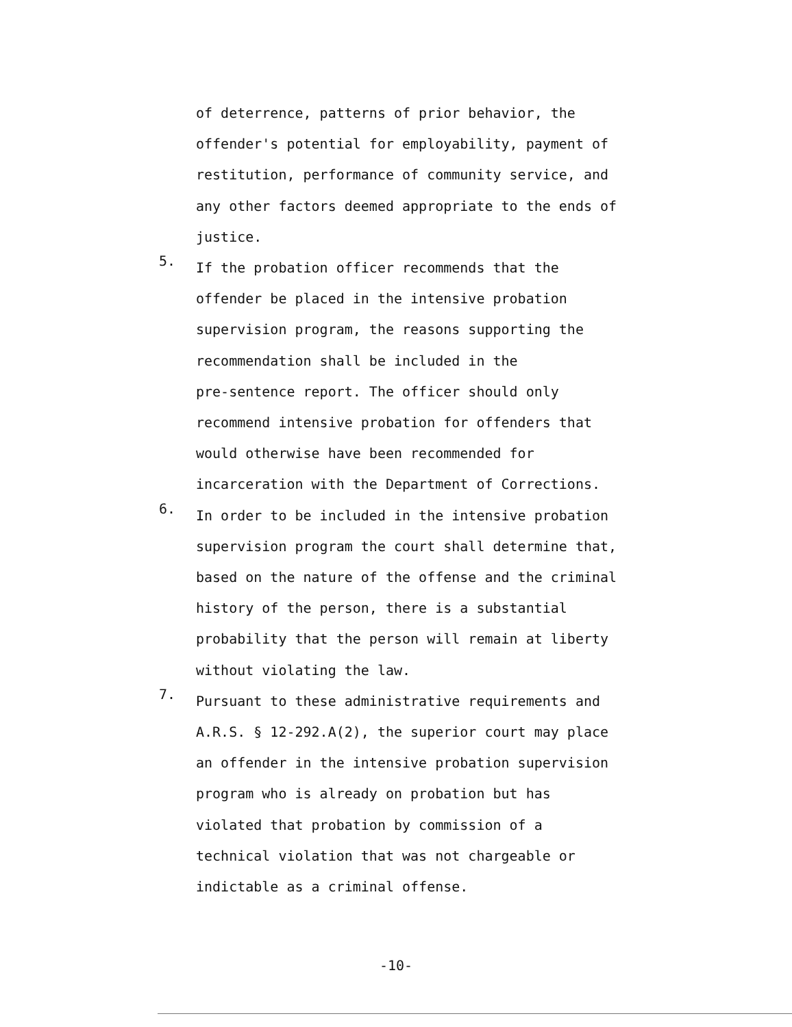of deterrence, patterns of prior behavior, the
offender's potential for employability, payment of
restitution, performance of community service, and
any other factors deemed appropriate to the ends of
justice.
5.
If the probation officer recommends that the
offender be placed in the intensive probation
supervision program, the reasons supporting the
recommendation shall be included in the
pre-sentence report. The officer should only
recommend intensive probation for offenders that
would otherwise have been recommended for
incarceration with the Department of Corrections.
6.
In order to be included in the intensive probation
supervision program the court shall determine that,
based on the nature of the offense and the criminal
history of the person, there is a substantial
probability that the person will remain at liberty
without violating the law.
7.
Pursuant to these administrative requirements and
A.R.S. § 12-292.A(2), the superior court may place
an offender in the intensive probation supervision
program who is already on probation but has
violated that probation by commission of a
technical violation that was not chargeable or
indictable as a criminal offense.
-10-